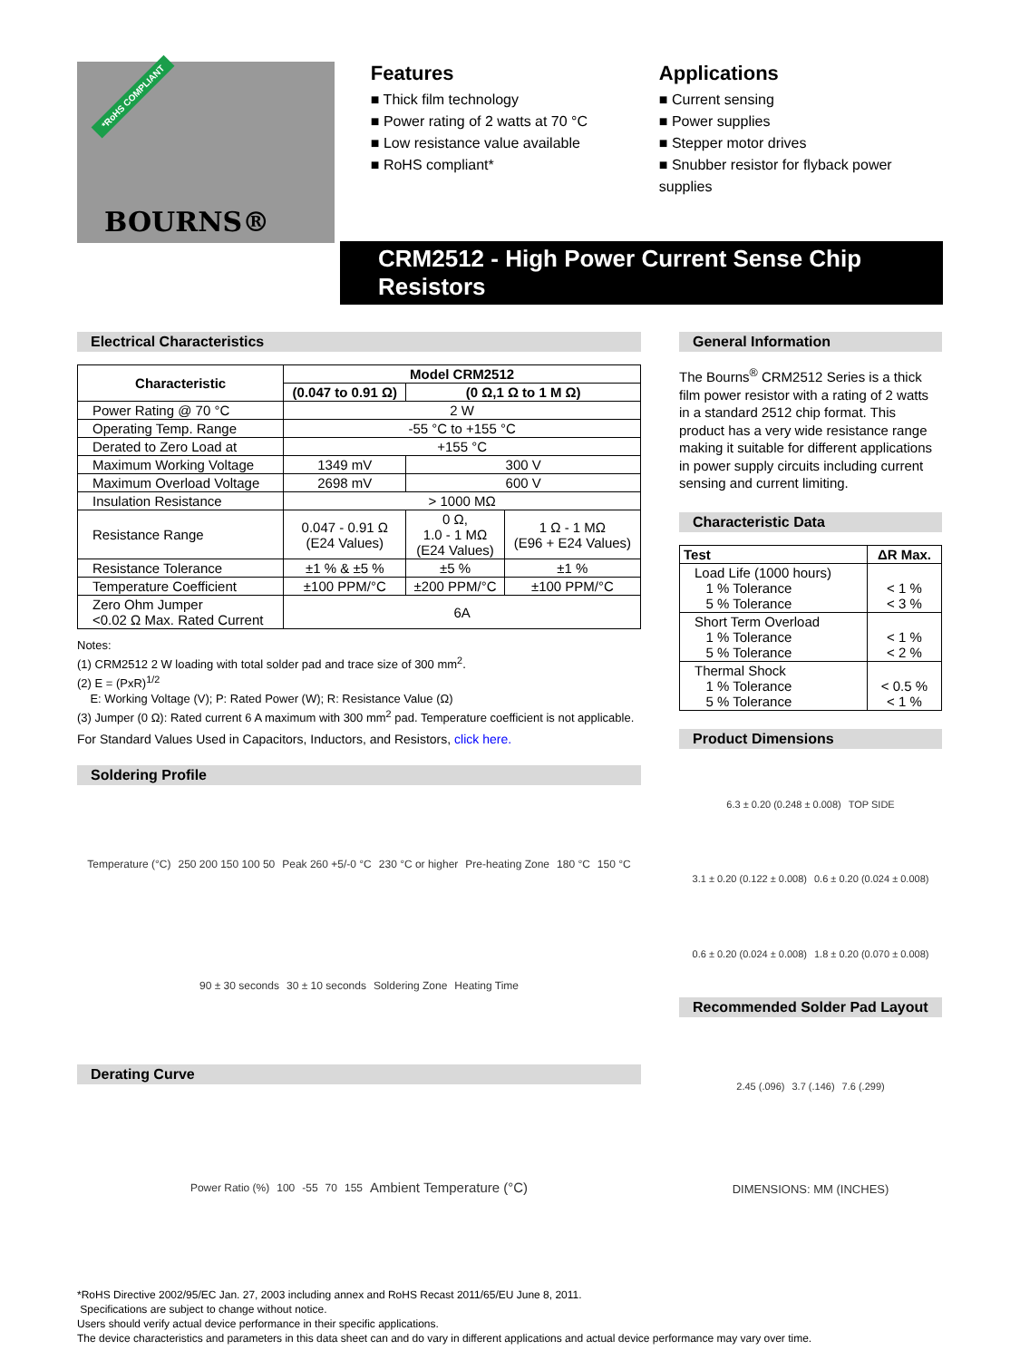*RoHS COMPLIANT
BOURNS®
Features
■ Thick film technology
■ Power rating of 2 watts at 70 °C
■ Low resistance value available
■ RoHS compliant*
Applications
■ Current sensing
■ Power supplies
■ Stepper motor drives
■ Snubber resistor for flyback power supplies
CRM2512 - High Power Current Sense Chip Resistors
Electrical Characteristics
| Characteristic | Model CRM2512 | | |
| --- | --- | --- | --- |
| | (0.047 to 0.91 Ω) | (0 Ω,1 Ω to 1 M Ω) | |
| Power Rating @ 70 °C | 2 W | | |
| Operating Temp. Range | -55 °C to +155 °C | | |
| Derated to Zero Load at | +155 °C | | |
| Maximum Working Voltage | 1349 mV | 300 V | |
| Maximum Overload Voltage | 2698 mV | 600 V | |
| Insulation Resistance | > 1000 MΩ | | |
| Resistance Range | 0.047 - 0.91 Ω (E24 Values) | 0 Ω, 1.0 - 1 MΩ (E24 Values) | 1 Ω - 1 MΩ (E96 + E24 Values) |
| Resistance Tolerance | ±1 % & ±5 % | ±5 % | ±1 % |
| Temperature Coefficient | ±100 PPM/°C | ±200 PPM/°C | ±100 PPM/°C |
| Zero Ohm Jumper <0.02 Ω Max. Rated Current | 6A | | |
Notes:
(1) CRM2512 2 W loading with total solder pad and trace size of 300 mm<sup>2</sup>.
(2) E = (PxR)<sup>1/2</sup>
E: Working Voltage (V); P: Rated Power (W); R: Resistance Value (Ω)
(3) Jumper (0 Ω): Rated current 6 A maximum with 300 mm<sup>2</sup> pad. Temperature coefficient is not applicable.
For Standard Values Used in Capacitors, Inductors, and Resistors, click here.
Soldering Profile
Temperature (°C) 250 200 150 100 50 Peak 260 +5/-0 °C 230 °C or higher Pre-heating Zone 180 °C 150 °C 90 ± 30 seconds 30 ± 10 seconds Soldering Zone Heating Time
Derating Curve
Power Ratio (%) 100 -55 70 155 Ambient Temperature (°C)
General Information
The Bourns<sup>®</sup> CRM2512 Series is a thick film power resistor with a rating of 2 watts in a standard 2512 chip format. This product has a very wide resistance range making it suitable for different applications in power supply circuits including current sensing and current limiting.
Characteristic Data
| Test | ΔR Max. |
| --- | --- |
| Load Life (1000 hours) 1 % Tolerance 5 % Tolerance | < 1 % < 3 % |
| Short Term Overload 1 % Tolerance 5 % Tolerance | < 1 % < 2 % |
| Thermal Shock 1 % Tolerance 5 % Tolerance | < 0.5 % < 1 % |
Product Dimensions
6.3 ± 0.20 (0.248 ± 0.008) TOP SIDE 3.1 ± 0.20 (0.122 ± 0.008) 0.6 ± 0.20 (0.024 ± 0.008) 0.6 ± 0.20 (0.024 ± 0.008) 1.8 ± 0.20 (0.070 ± 0.008)
Recommended Solder Pad Layout
2.45 (.096) 3.7 (.146) 7.6 (.299) DIMENSIONS: MM (INCHES)
*RoHS Directive 2002/95/EC Jan. 27, 2003 including annex and RoHS Recast 2011/65/EU June 8, 2011.
Specifications are subject to change without notice.
Users should verify actual device performance in their specific applications.
The device characteristics and parameters in this data sheet can and do vary in different applications and actual device performance may vary over time.